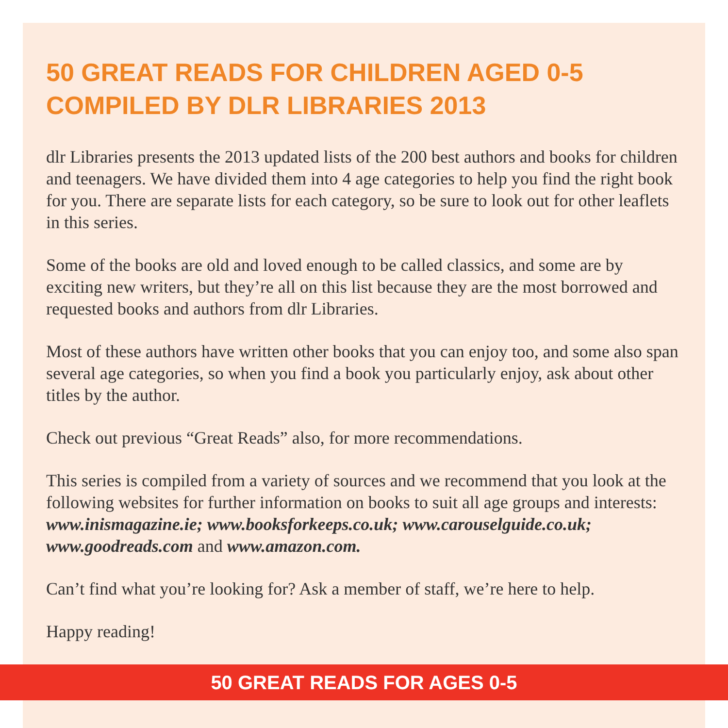50 GREAT READS FOR CHILDREN AGED 0-5
COMPILED BY DLR LIBRARIES 2013
dlr Libraries presents the 2013 updated lists of the 200 best authors and books for children and teenagers. We have divided them into 4 age categories to help you find the right book for you. There are separate lists for each category, so be sure to look out for other leaflets in this series.
Some of the books are old and loved enough to be called classics, and some are by exciting new writers, but they’re all on this list because they are the most borrowed and requested books and authors from dlr Libraries.
Most of these authors have written other books that you can enjoy too, and some also span several age categories, so when you find a book you particularly enjoy, ask about other titles by the author.
Check out previous “Great Reads” also, for more recommendations.
This series is compiled from a variety of sources and we recommend that you look at the following websites for further information on books to suit all age groups and interests: www.inismagazine.ie; www.booksforkeeps.co.uk; www.carouselguide.co.uk; www.goodreads.com and www.amazon.com.
Can’t find what you’re looking for? Ask a member of staff, we’re here to help.
Happy reading!
50 GREAT READS FOR AGES 0-5